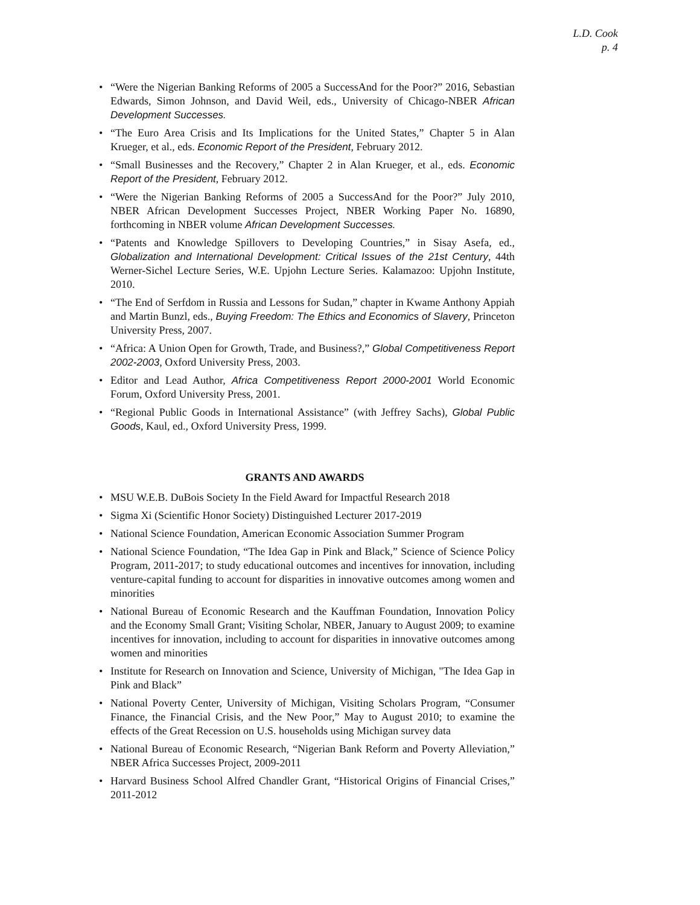L.D. Cook
p. 4
• “Were the Nigerian Banking Reforms of 2005 a SuccessAnd for the Poor?” 2016, Sebastian Edwards, Simon Johnson, and David Weil, eds., University of Chicago-NBER African Development Successes.
• “The Euro Area Crisis and Its Implications for the United States,” Chapter 5 in Alan Krueger, et al., eds. Economic Report of the President, February 2012.
• “Small Businesses and the Recovery,” Chapter 2 in Alan Krueger, et al., eds. Economic Report of the President, February 2012.
• “Were the Nigerian Banking Reforms of 2005 a SuccessAnd for the Poor?” July 2010, NBER African Development Successes Project, NBER Working Paper No. 16890, forthcoming in NBER volume African Development Successes.
• “Patents and Knowledge Spillovers to Developing Countries,” in Sisay Asefa, ed., Globalization and International Development: Critical Issues of the 21st Century, 44th Werner-Sichel Lecture Series, W.E. Upjohn Lecture Series. Kalamazoo: Upjohn Institute, 2010.
• “The End of Serfdom in Russia and Lessons for Sudan,” chapter in Kwame Anthony Appiah and Martin Bunzl, eds., Buying Freedom: The Ethics and Economics of Slavery, Princeton University Press, 2007.
• “Africa: A Union Open for Growth, Trade, and Business?,” Global Competitiveness Report 2002-2003, Oxford University Press, 2003.
• Editor and Lead Author, Africa Competitiveness Report 2000-2001 World Economic Forum, Oxford University Press, 2001.
• “Regional Public Goods in International Assistance” (with Jeffrey Sachs), Global Public Goods, Kaul, ed., Oxford University Press, 1999.
GRANTS AND AWARDS
• MSU W.E.B. DuBois Society In the Field Award for Impactful Research 2018
• Sigma Xi (Scientific Honor Society) Distinguished Lecturer 2017-2019
• National Science Foundation, American Economic Association Summer Program
• National Science Foundation, “The Idea Gap in Pink and Black,” Science of Science Policy Program, 2011-2017; to study educational outcomes and incentives for innovation, including venture-capital funding to account for disparities in innovative outcomes among women and minorities
• National Bureau of Economic Research and the Kauffman Foundation, Innovation Policy and the Economy Small Grant; Visiting Scholar, NBER, January to August 2009; to examine incentives for innovation, including to account for disparities in innovative outcomes among women and minorities
• Institute for Research on Innovation and Science, University of Michigan, "The Idea Gap in Pink and Black”
• National Poverty Center, University of Michigan, Visiting Scholars Program, “Consumer Finance, the Financial Crisis, and the New Poor,” May to August 2010; to examine the effects of the Great Recession on U.S. households using Michigan survey data
• National Bureau of Economic Research, “Nigerian Bank Reform and Poverty Alleviation,” NBER Africa Successes Project, 2009-2011
• Harvard Business School Alfred Chandler Grant, “Historical Origins of Financial Crises,” 2011-2012